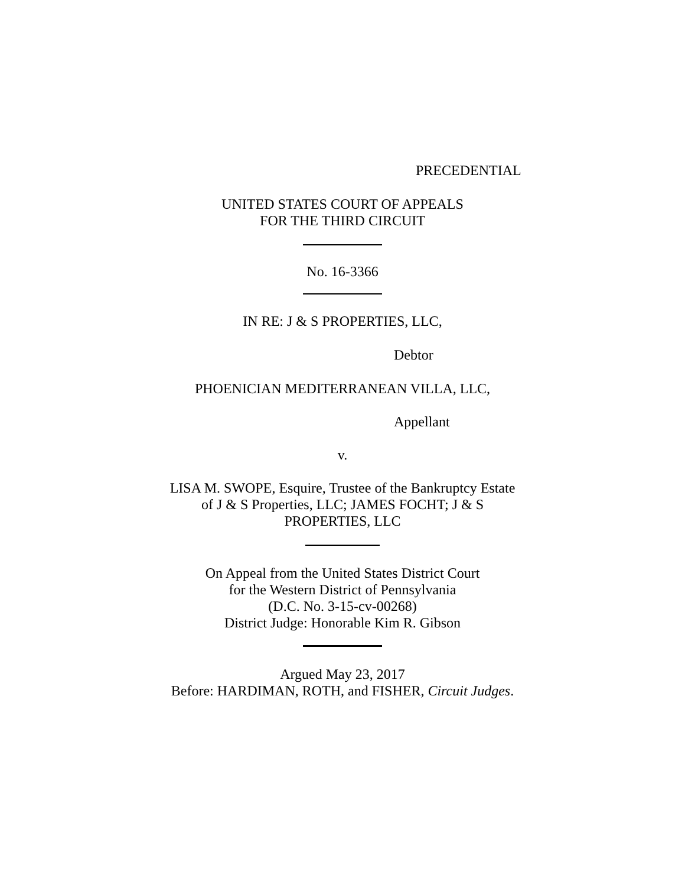PRECEDENTIAL
UNITED STATES COURT OF APPEALS
FOR THE THIRD CIRCUIT
No. 16-3366
IN RE: J & S PROPERTIES, LLC,
Debtor
PHOENICIAN MEDITERRANEAN VILLA, LLC,
Appellant
v.
LISA M. SWOPE, Esquire, Trustee of the Bankruptcy Estate
of J & S Properties, LLC; JAMES FOCHT; J & S
PROPERTIES, LLC
On Appeal from the United States District Court
for the Western District of Pennsylvania
(D.C. No. 3-15-cv-00268)
District Judge: Honorable Kim R. Gibson
Argued May 23, 2017
Before: HARDIMAN, ROTH, and FISHER, Circuit Judges.